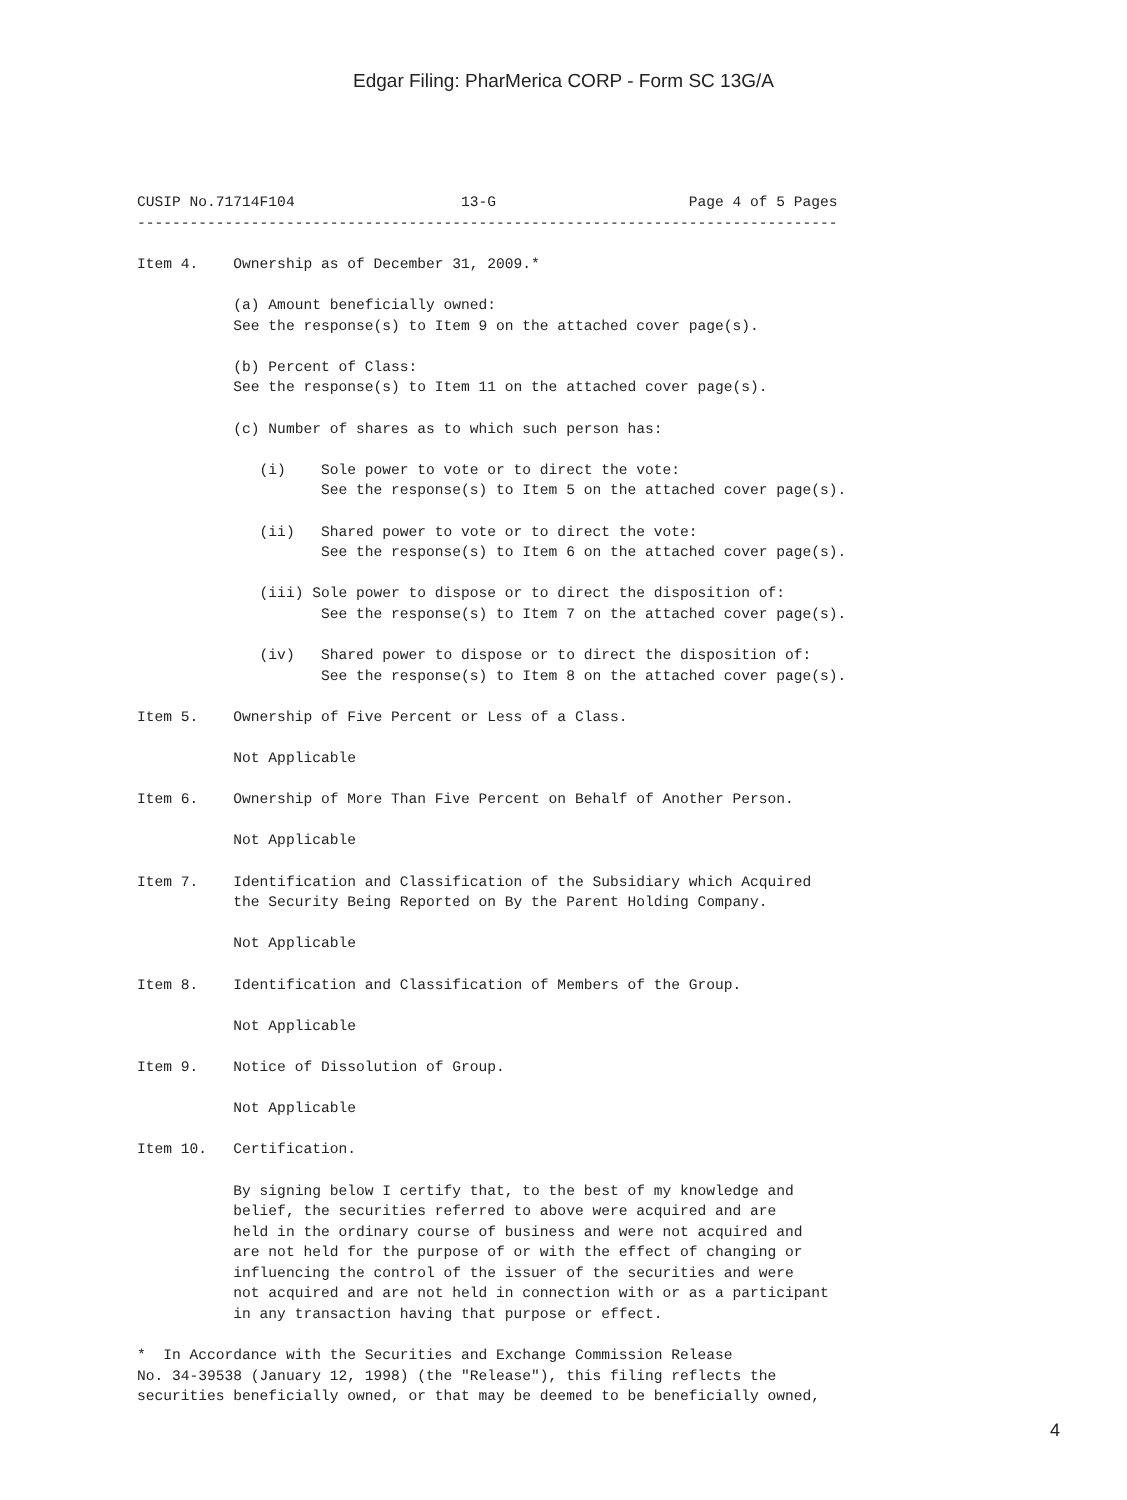Edgar Filing: PharMerica CORP - Form SC 13G/A
CUSIP No.71714F104                   13-G                      Page 4 of 5 Pages
--------------------------------------------------------------------------------

Item 4.    Ownership as of December 31, 2009.*

           (a) Amount beneficially owned:
           See the response(s) to Item 9 on the attached cover page(s).

           (b) Percent of Class:
           See the response(s) to Item 11 on the attached cover page(s).

           (c) Number of shares as to which such person has:

              (i)    Sole power to vote or to direct the vote:
                     See the response(s) to Item 5 on the attached cover page(s).

              (ii)   Shared power to vote or to direct the vote:
                     See the response(s) to Item 6 on the attached cover page(s).

              (iii) Sole power to dispose or to direct the disposition of:
                     See the response(s) to Item 7 on the attached cover page(s).

              (iv)   Shared power to dispose or to direct the disposition of:
                     See the response(s) to Item 8 on the attached cover page(s).

Item 5.    Ownership of Five Percent or Less of a Class.

           Not Applicable

Item 6.    Ownership of More Than Five Percent on Behalf of Another Person.

           Not Applicable

Item 7.    Identification and Classification of the Subsidiary which Acquired
           the Security Being Reported on By the Parent Holding Company.

           Not Applicable

Item 8.    Identification and Classification of Members of the Group.

           Not Applicable

Item 9.    Notice of Dissolution of Group.

           Not Applicable

Item 10.   Certification.

           By signing below I certify that, to the best of my knowledge and
           belief, the securities referred to above were acquired and are
           held in the ordinary course of business and were not acquired and
           are not held for the purpose of or with the effect of changing or
           influencing the control of the issuer of the securities and were
           not acquired and are not held in connection with or as a participant
           in any transaction having that purpose or effect.

*  In Accordance with the Securities and Exchange Commission Release
No. 34-39538 (January 12, 1998) (the "Release"), this filing reflects the
securities beneficially owned, or that may be deemed to be beneficially owned,
4